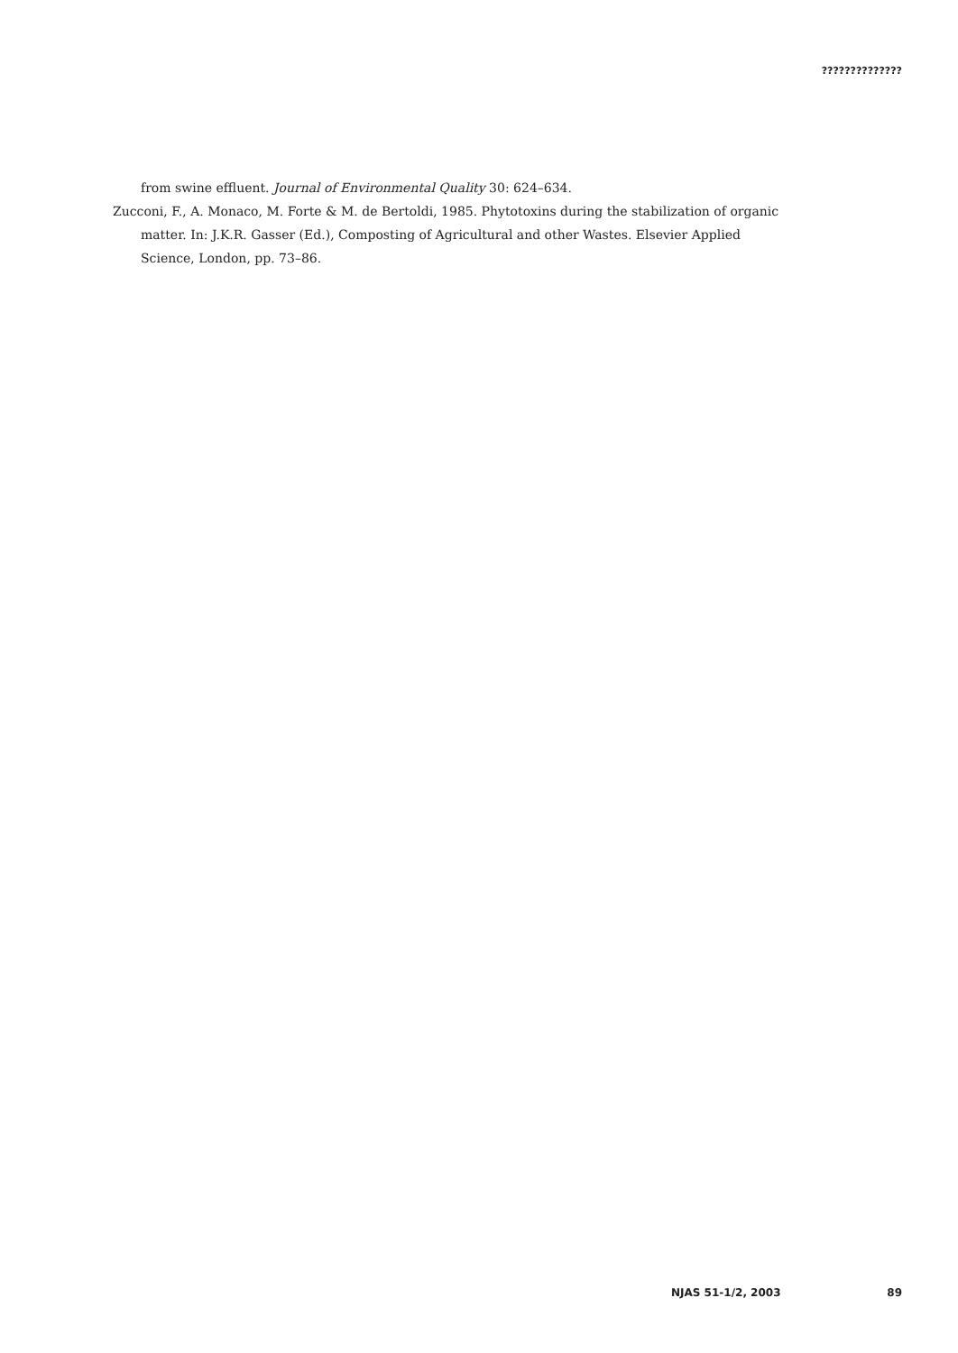??????????????
from swine effluent. Journal of Environmental Quality 30: 624–634.
Zucconi, F., A. Monaco, M. Forte & M. de Bertoldi, 1985. Phytotoxins during the stabilization of organic matter. In: J.K.R. Gasser (Ed.), Composting of Agricultural and other Wastes. Elsevier Applied Science, London, pp. 73–86.
NJAS 51-1/2, 2003 89